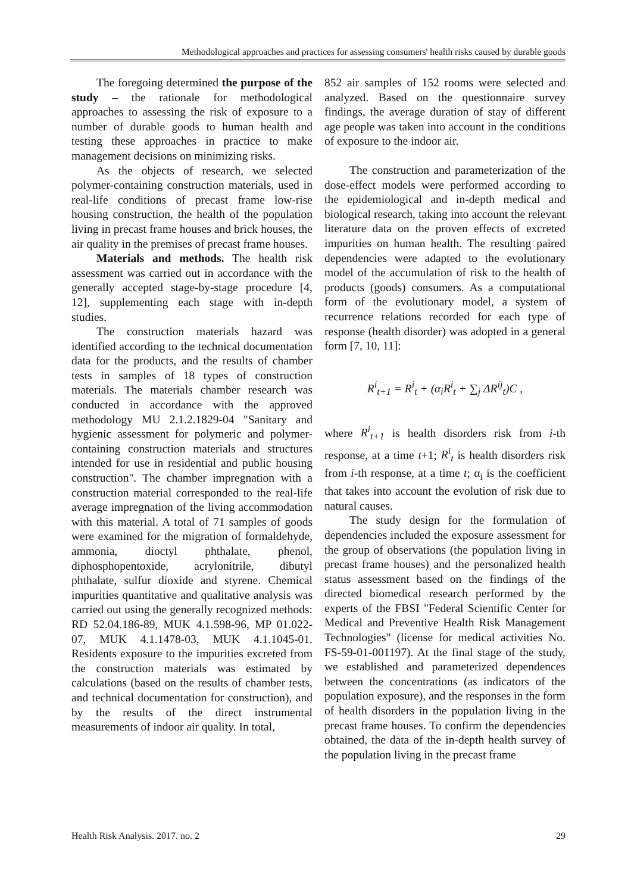Methodological approaches and practices for assessing consumers' health risks caused by durable goods
The foregoing determined the purpose of the study – the rationale for methodological approaches to assessing the risk of exposure to a number of durable goods to human health and testing these approaches in practice to make management decisions on minimizing risks.
As the objects of research, we selected polymer-containing construction materials, used in real-life conditions of precast frame low-rise housing construction, the health of the population living in precast frame houses and brick houses, the air quality in the premises of precast frame houses.
Materials and methods. The health risk assessment was carried out in accordance with the generally accepted stage-by-stage procedure [4, 12], supplementing each stage with in-depth studies.
The construction materials hazard was identified according to the technical documentation data for the products, and the results of chamber tests in samples of 18 types of construction materials. The materials chamber research was conducted in accordance with the approved methodology MU 2.1.2.1829-04 "Sanitary and hygienic assessment for polymeric and polymer-containing construction materials and structures intended for use in residential and public housing construction". The chamber impregnation with a construction material corresponded to the real-life average impregnation of the living accommodation with this material. A total of 71 samples of goods were examined for the migration of formaldehyde, ammonia, dioctyl phthalate, phenol, diphosphopentoxide, acrylonitrile, dibutyl phthalate, sulfur dioxide and styrene. Chemical impurities quantitative and qualitative analysis was carried out using the generally recognized methods: RD 52.04.186-89, MUK 4.1.598-96, MP 01.022-07, MUK 4.1.1478-03, MUK 4.1.1045-01. Residents exposure to the impurities excreted from the construction materials was estimated by calculations (based on the results of chamber tests, and technical documentation for construction), and by the results of the direct instrumental measurements of indoor air quality. In total,
852 air samples of 152 rooms were selected and analyzed. Based on the questionnaire survey findings, the average duration of stay of different age people was taken into account in the conditions of exposure to the indoor air.
The construction and parameterization of the dose-effect models were performed according to the epidemiological and in-depth medical and biological research, taking into account the relevant literature data on the proven effects of excreted impurities on human health. The resulting paired dependencies were adapted to the evolutionary model of the accumulation of risk to the health of products (goods) consumers. As a computational form of the evolutionary model, a system of recurrence relations recorded for each type of response (health disorder) was adopted in a general form [7, 10, 11]:
R<sup>i</sup><sub>t+1</sub> = R<sup>i</sup><sub>t</sub> + (α<sub>i</sub>R<sup>i</sup><sub>t</sub> + ∑<sub>j</sub> ΔR<sup>ij</sup><sub>t</sub>)C ,
where R<sup>i</sup><sub>t+1</sub> is health disorders risk from i-th response, at a time t+1; R<sup>i</sup><sub>t</sub> is health disorders risk from i-th response, at a time t; α<sub>i</sub> is the coefficient that takes into account the evolution of risk due to natural causes.
The study design for the formulation of dependencies included the exposure assessment for the group of observations (the population living in precast frame houses) and the personalized health status assessment based on the findings of the directed biomedical research performed by the experts of the FBSI "Federal Scientific Center for Medical and Preventive Health Risk Management Technologies" (license for medical activities No. FS-59-01-001197). At the final stage of the study, we established and parameterized dependences between the concentrations (as indicators of the population exposure), and the responses in the form of health disorders in the population living in the precast frame houses. To confirm the dependencies obtained, the data of the in-depth health survey of the population living in the precast frame
Health Risk Analysis. 2017. no. 2 29